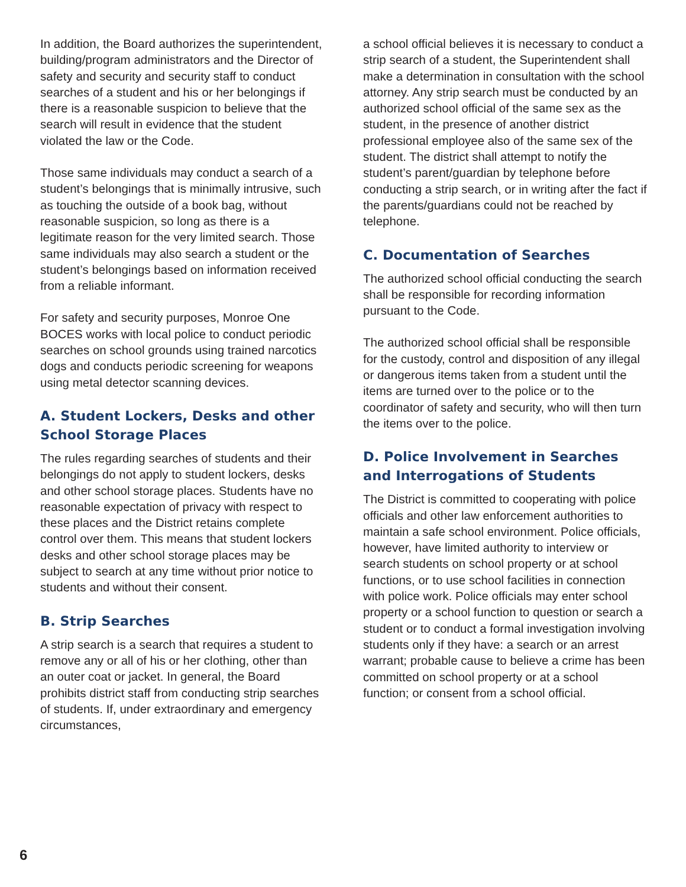In addition, the Board authorizes the superintendent, building/program administrators and the Director of safety and security and security staff to conduct searches of a student and his or her belongings if there is a reasonable suspicion to believe that the search will result in evidence that the student violated the law or the Code.
Those same individuals may conduct a search of a student’s belongings that is minimally intrusive, such as touching the outside of a book bag, without reasonable suspicion, so long as there is a legitimate reason for the very limited search. Those same individuals may also search a student or the student’s belongings based on information received from a reliable informant.
For safety and security purposes, Monroe One BOCES works with local police to conduct periodic searches on school grounds using trained narcotics dogs and conducts periodic screening for weapons using metal detector scanning devices.
A. Student Lockers, Desks and other School Storage Places
The rules regarding searches of students and their belongings do not apply to student lockers, desks and other school storage places. Students have no reasonable expectation of privacy with respect to these places and the District retains complete control over them. This means that student lockers desks and other school storage places may be subject to search at any time without prior notice to students and without their consent.
B. Strip Searches
A strip search is a search that requires a student to remove any or all of his or her clothing, other than an outer coat or jacket. In general, the Board prohibits district staff from conducting strip searches of students. If, under extraordinary and emergency circumstances,
a school official believes it is necessary to conduct a strip search of a student, the Superintendent shall make a determination in consultation with the school attorney. Any strip search must be conducted by an authorized school official of the same sex as the student, in the presence of another district professional employee also of the same sex of the student. The district shall attempt to notify the student’s parent/guardian by telephone before conducting a strip search, or in writing after the fact if the parents/guardians could not be reached by telephone.
C. Documentation of Searches
The authorized school official conducting the search shall be responsible for recording information pursuant to the Code.
The authorized school official shall be responsible for the custody, control and disposition of any illegal or dangerous items taken from a student until the items are turned over to the police or to the coordinator of safety and security, who will then turn the items over to the police.
D. Police Involvement in Searches and Interrogations of Students
The District is committed to cooperating with police officials and other law enforcement authorities to maintain a safe school environment. Police officials, however, have limited authority to interview or search students on school property or at school functions, or to use school facilities in connection with police work. Police officials may enter school property or a school function to question or search a student or to conduct a formal investigation involving students only if they have: a search or an arrest warrant; probable cause to believe a crime has been committed on school property or at a school function; or consent from a school official.
6